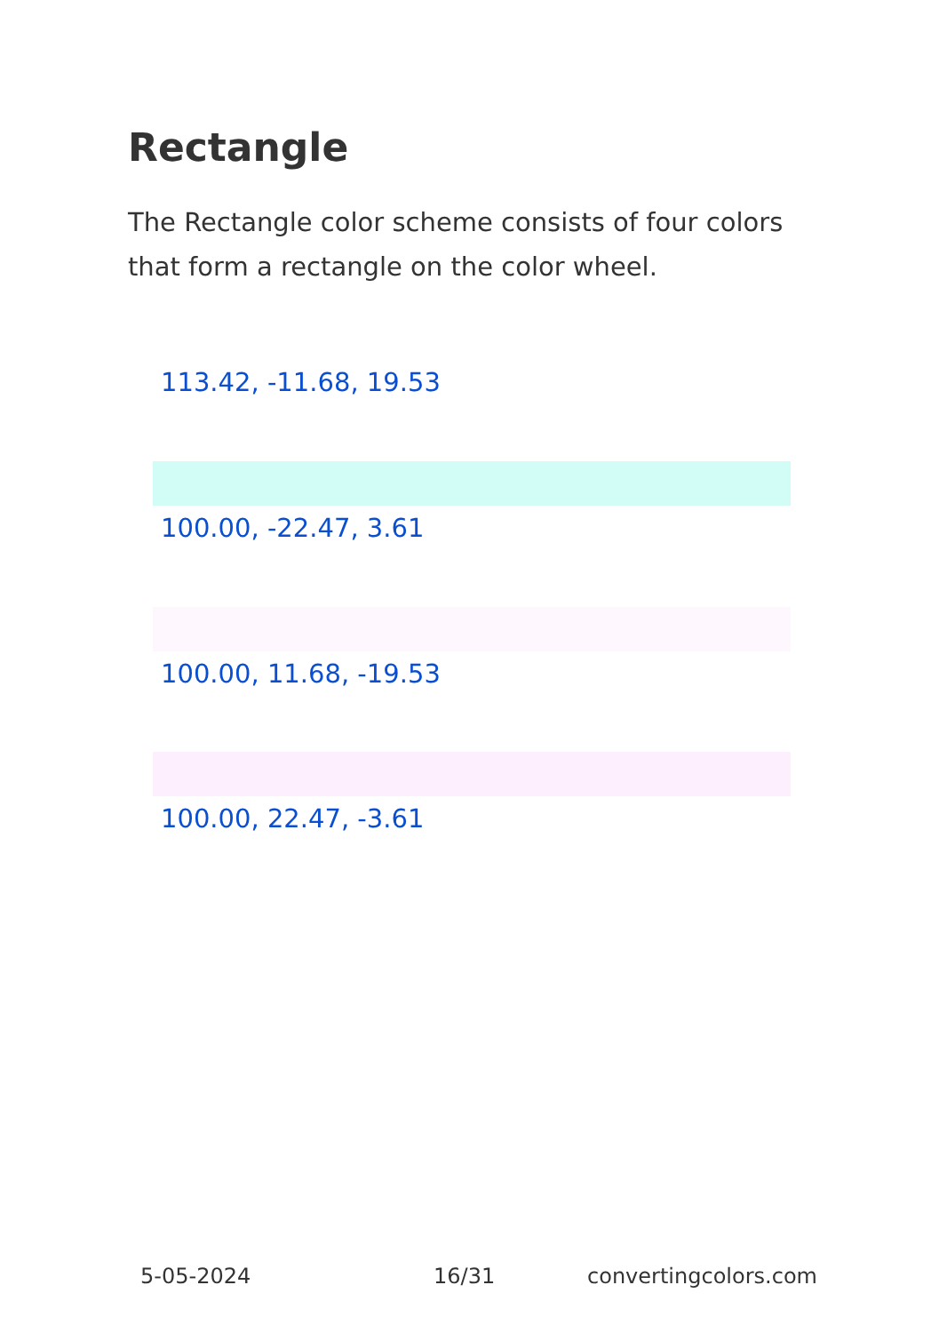Rectangle
The Rectangle color scheme consists of four colors that form a rectangle on the color wheel.
113.42, -11.68, 19.53
100.00, -22.47, 3.61
100.00, 11.68, -19.53
100.00, 22.47, -3.61
5-05-2024 16/31 convertingcolors.com